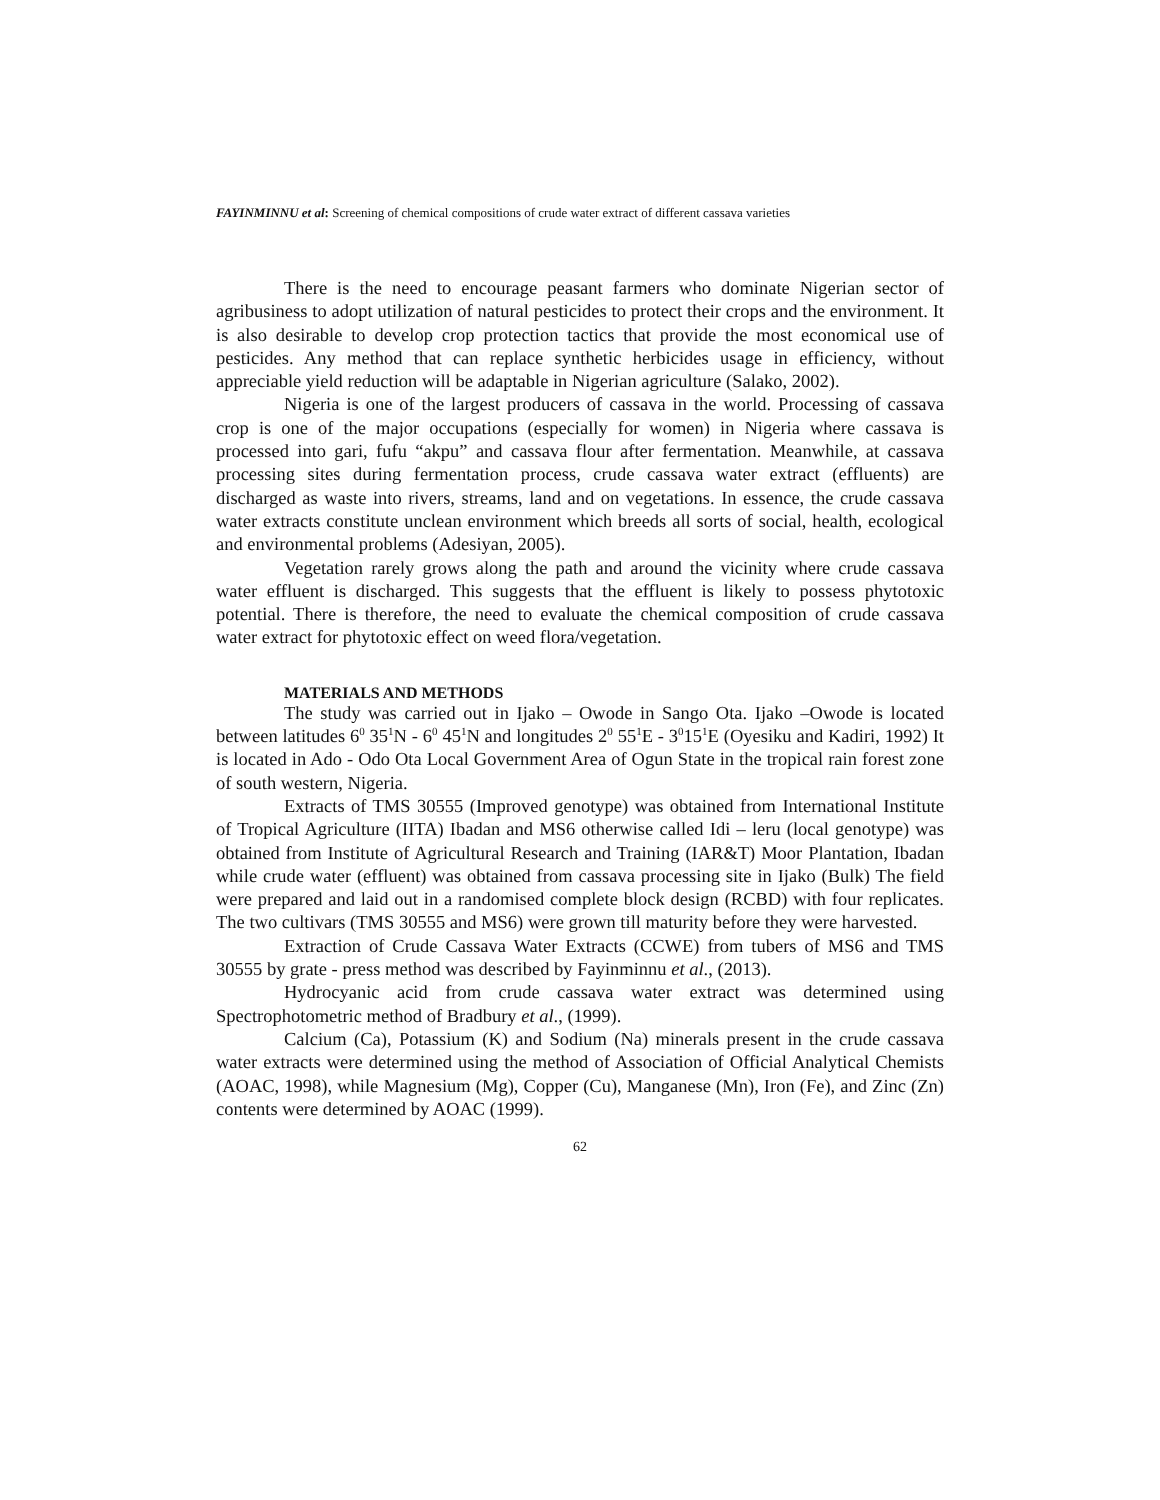FAYINMINNU et al: Screening of chemical compositions of crude water extract of different cassava varieties
There is the need to encourage peasant farmers who dominate Nigerian sector of agribusiness to adopt utilization of natural pesticides to protect their crops and the environment. It is also desirable to develop crop protection tactics that provide the most economical use of pesticides. Any method that can replace synthetic herbicides usage in efficiency, without appreciable yield reduction will be adaptable in Nigerian agriculture (Salako, 2002).
Nigeria is one of the largest producers of cassava in the world. Processing of cassava crop is one of the major occupations (especially for women) in Nigeria where cassava is processed into gari, fufu “akpu” and cassava flour after fermentation. Meanwhile, at cassava processing sites during fermentation process, crude cassava water extract (effluents) are discharged as waste into rivers, streams, land and on vegetations. In essence, the crude cassava water extracts constitute unclean environment which breeds all sorts of social, health, ecological and environmental problems (Adesiyan, 2005).
Vegetation rarely grows along the path and around the vicinity where crude cassava water effluent is discharged. This suggests that the effluent is likely to possess phytotoxic potential. There is therefore, the need to evaluate the chemical composition of crude cassava water extract for phytotoxic effect on weed flora/vegetation.
MATERIALS AND METHODS
The study was carried out in Ijako – Owode in Sango Ota. Ijako –Owode is located between latitudes 6<sup>0</sup> 35<sup>1</sup>N - 6<sup>0</sup> 45<sup>1</sup>N and longitudes 2<sup>0</sup> 55<sup>1</sup>E - 3<sup>0</sup>15<sup>1</sup>E (Oyesiku and Kadiri, 1992) It is located in Ado - Odo Ota Local Government Area of Ogun State in the tropical rain forest zone of south western, Nigeria.
Extracts of TMS 30555 (Improved genotype) was obtained from International Institute of Tropical Agriculture (IITA) Ibadan and MS6 otherwise called Idi – leru (local genotype) was obtained from Institute of Agricultural Research and Training (IAR&T) Moor Plantation, Ibadan while crude water (effluent) was obtained from cassava processing site in Ijako (Bulk) The field were prepared and laid out in a randomised complete block design (RCBD) with four replicates. The two cultivars (TMS 30555 and MS6) were grown till maturity before they were harvested.
Extraction of Crude Cassava Water Extracts (CCWE) from tubers of MS6 and TMS 30555 by grate - press method was described by Fayinminnu et al., (2013).
Hydrocyanic acid from crude cassava water extract was determined using Spectrophotometric method of Bradbury et al., (1999).
Calcium (Ca), Potassium (K) and Sodium (Na) minerals present in the crude cassava water extracts were determined using the method of Association of Official Analytical Chemists (AOAC, 1998), while Magnesium (Mg), Copper (Cu), Manganese (Mn), Iron (Fe), and Zinc (Zn) contents were determined by AOAC (1999).
62